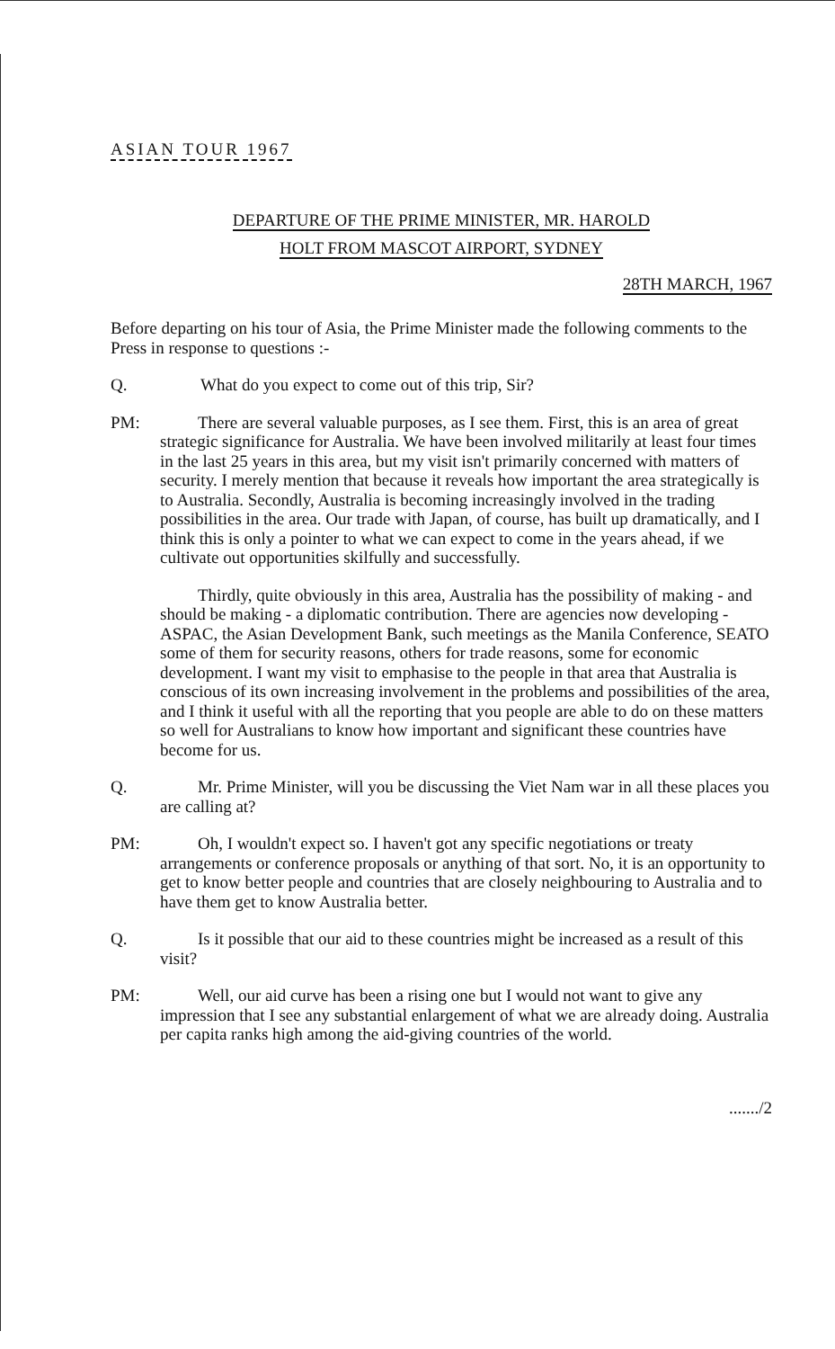ASIAN TOUR 1967
DEPARTURE OF THE PRIME MINISTER, MR. HAROLD
HOLT FROM MASCOT AIRPORT, SYDNEY
28TH MARCH, 1967
Before departing on his tour of Asia, the Prime Minister made the following comments to the Press in response to questions :-
Q. What do you expect to come out of this trip, Sir?
PM: There are several valuable purposes, as I see them. First, this is an area of great strategic significance for Australia. We have been involved militarily at least four times in the last 25 years in this area, but my visit isn't primarily concerned with matters of security. I merely mention that because it reveals how important the area strategically is to Australia. Secondly, Australia is becoming increasingly involved in the trading possibilities in the area. Our trade with Japan, of course, has built up dramatically, and I think this is only a pointer to what we can expect to come in the years ahead, if we cultivate out opportunities skilfully and successfully.
Thirdly, quite obviously in this area, Australia has the possibility of making - and should be making - a diplomatic contribution. There are agencies now developing - ASPAC, the Asian Development Bank, such meetings as the Manila Conference, SEATO some of them for security reasons, others for trade reasons, some for economic development. I want my visit to emphasise to the people in that area that Australia is conscious of its own increasing involvement in the problems and possibilities of the area, and I think it useful with all the reporting that you people are able to do on these matters so well for Australians to know how important and significant these countries have become for us.
Q. Mr. Prime Minister, will you be discussing the Viet Nam war in all these places you are calling at?
PM: Oh, I wouldn't expect so. I haven't got any specific negotiations or treaty arrangements or conference proposals or anything of that sort. No, it is an opportunity to get to know better people and countries that are closely neighbouring to Australia and to have them get to know Australia better.
Q. Is it possible that our aid to these countries might be increased as a result of this visit?
PM: Well, our aid curve has been a rising one but I would not want to give any impression that I see any substantial enlargement of what we are already doing. Australia per capita ranks high among the aid-giving countries of the world.
......./2